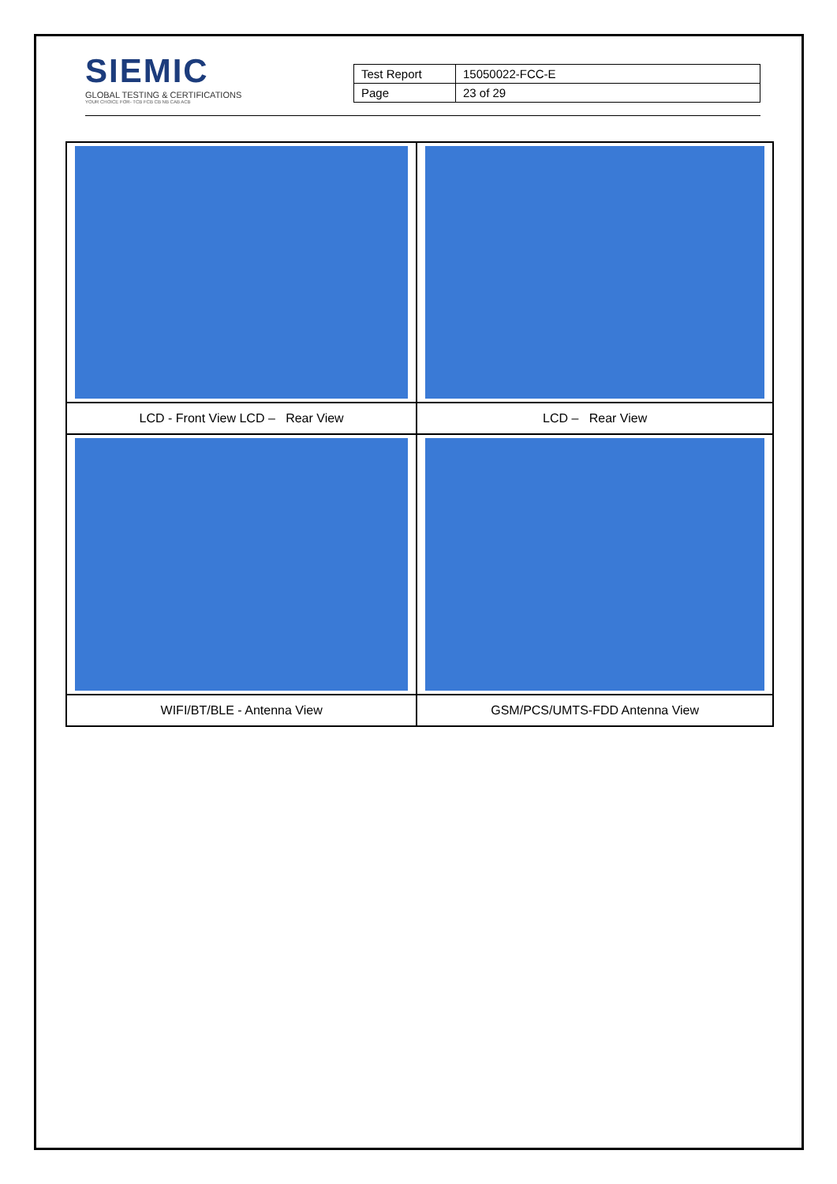SIEMIC
GLOBAL TESTING & CERTIFICATIONS
YOUR CHOICE FOR- TCB FCB CB NB CAB ACB
| Test Report | 15050022-FCC-E |
| Page | 23 of 29 |
| LCD - Front View LCD – Rear View | LCD – Rear View |
| WIFI/BT/BLE - Antenna View | GSM/PCS/UMTS-FDD Antenna View |